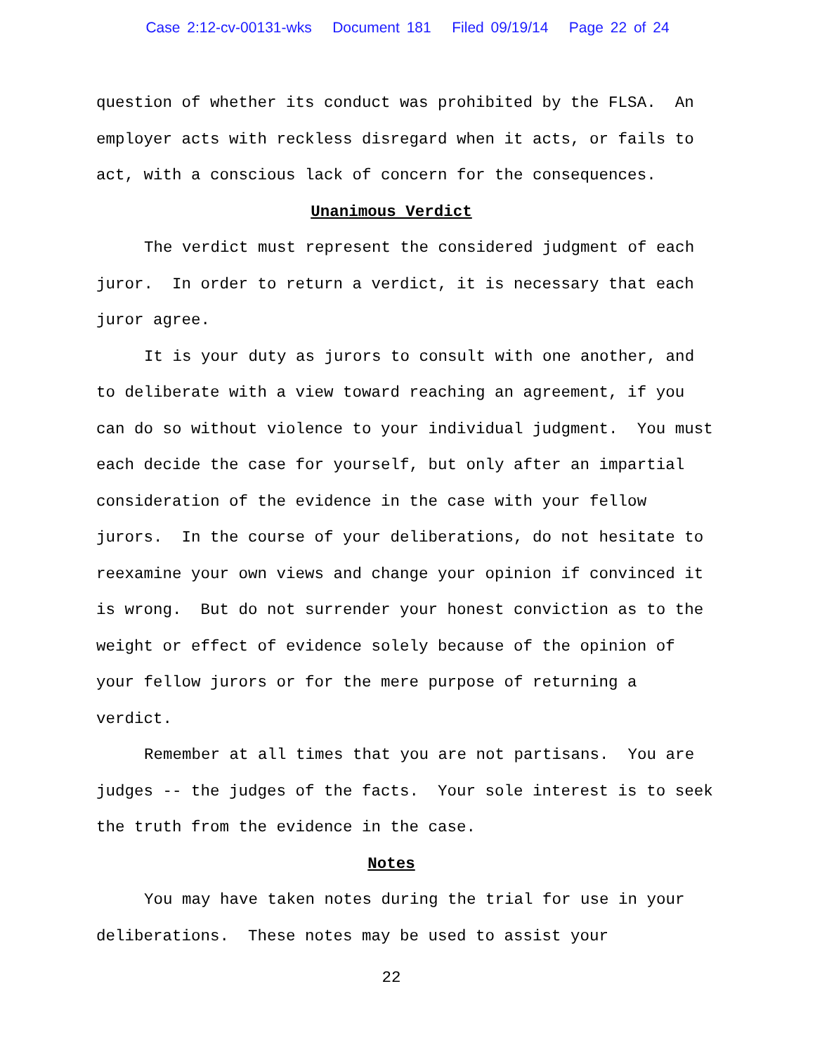Case 2:12-cv-00131-wks Document 181 Filed 09/19/14 Page 22 of 24
question of whether its conduct was prohibited by the FLSA. An employer acts with reckless disregard when it acts, or fails to act, with a conscious lack of concern for the consequences.
Unanimous Verdict
The verdict must represent the considered judgment of each juror. In order to return a verdict, it is necessary that each juror agree.
It is your duty as jurors to consult with one another, and to deliberate with a view toward reaching an agreement, if you can do so without violence to your individual judgment. You must each decide the case for yourself, but only after an impartial consideration of the evidence in the case with your fellow jurors. In the course of your deliberations, do not hesitate to reexamine your own views and change your opinion if convinced it is wrong. But do not surrender your honest conviction as to the weight or effect of evidence solely because of the opinion of your fellow jurors or for the mere purpose of returning a verdict.
Remember at all times that you are not partisans. You are judges -- the judges of the facts. Your sole interest is to seek the truth from the evidence in the case.
Notes
You may have taken notes during the trial for use in your deliberations. These notes may be used to assist your
22